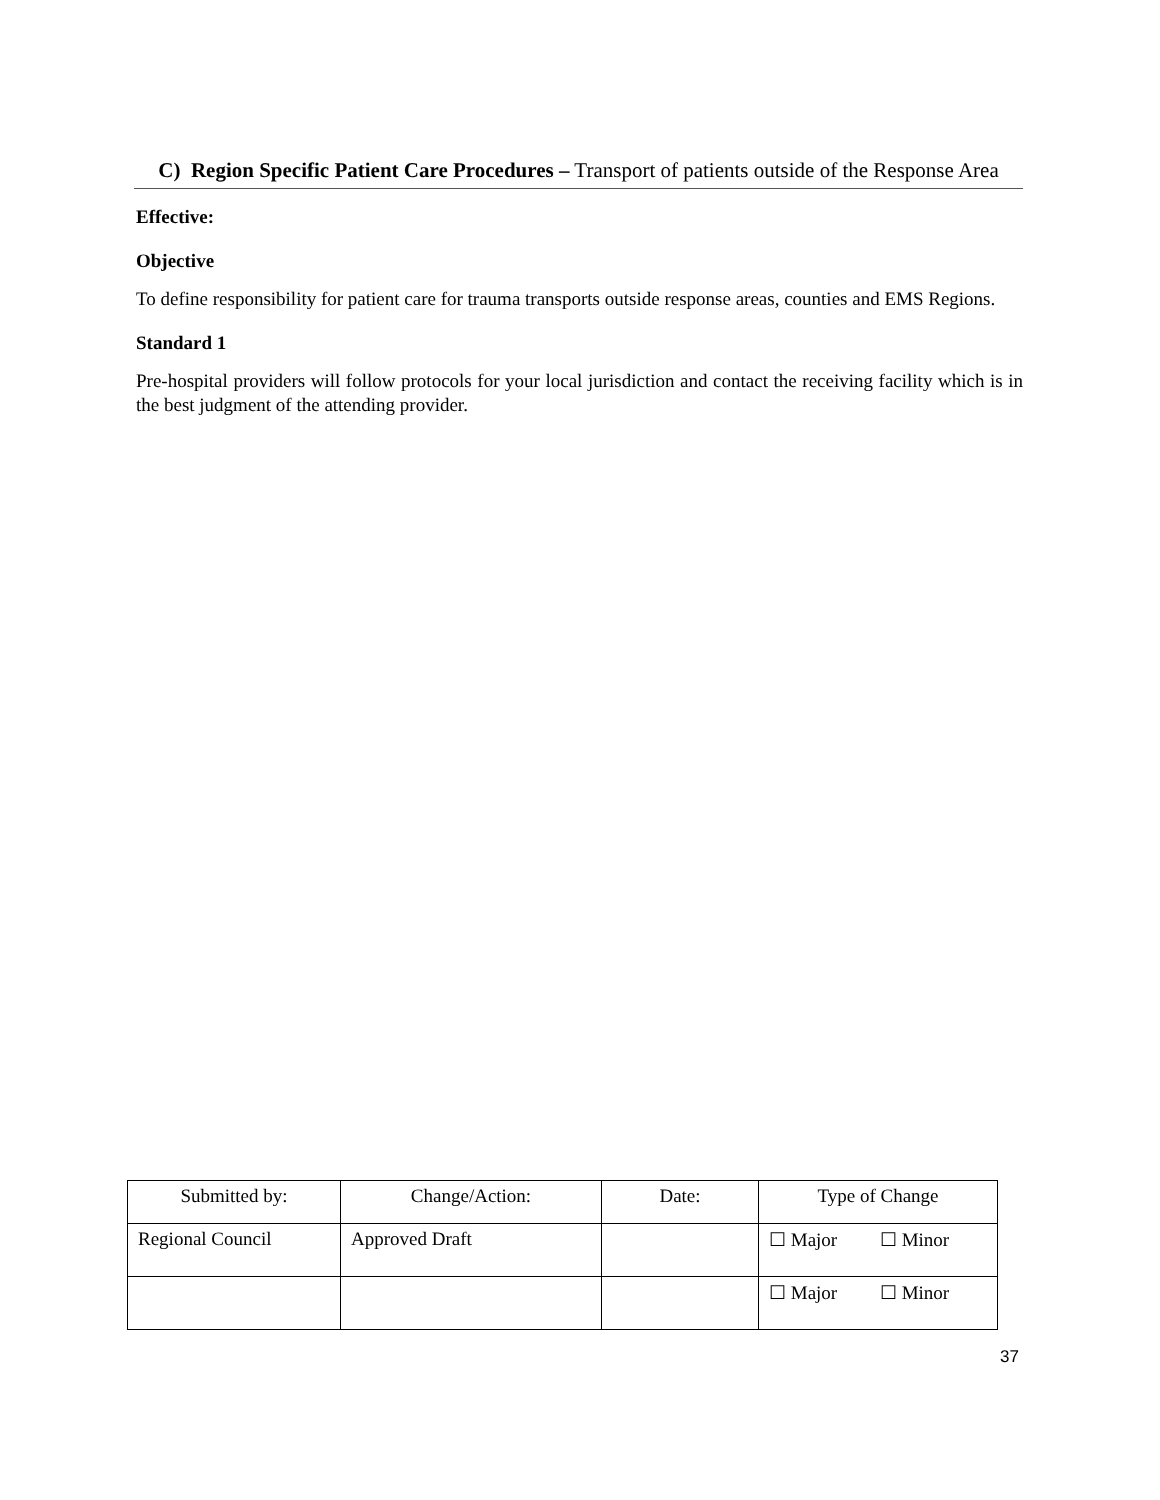C) Region Specific Patient Care Procedures – Transport of patients outside of the Response Area
Effective:
Objective
To define responsibility for patient care for trauma transports outside response areas, counties and EMS Regions.
Standard 1
Pre-hospital providers will follow protocols for your local jurisdiction and contact the receiving facility which is in the best judgment of the attending provider.
| Submitted by: | Change/Action: | Date: | Type of Change |
| --- | --- | --- | --- |
| Regional Council | Approved Draft | | ☐ Major ☐ Minor |
| | | | ☐ Major ☐ Minor |
37